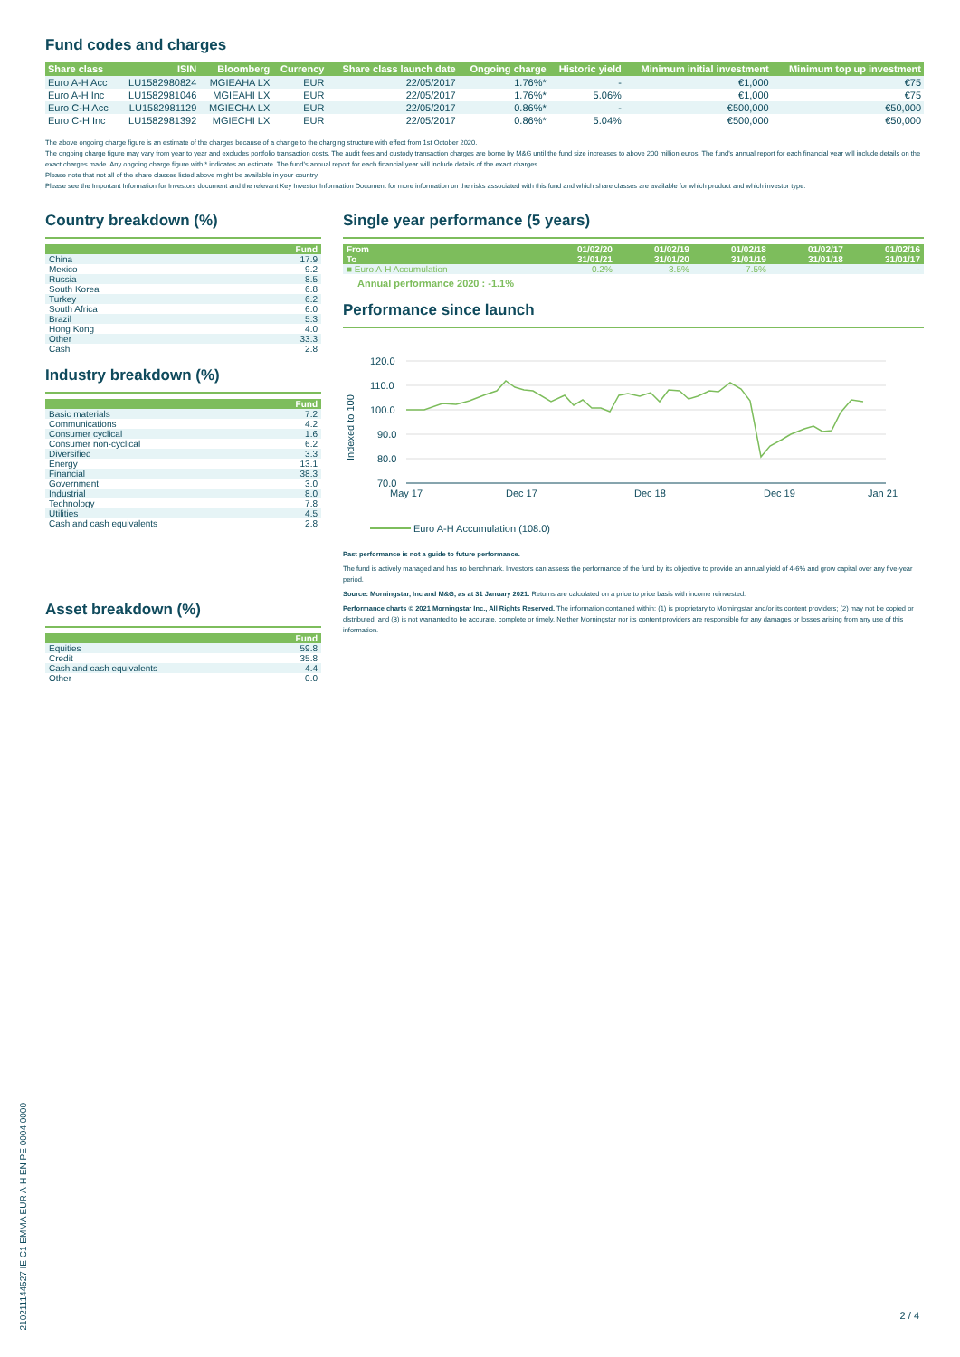Fund codes and charges
| Share class | ISIN | Bloomberg | Currency | Share class launch date | Ongoing charge | Historic yield | Minimum initial investment | Minimum top up investment |
| --- | --- | --- | --- | --- | --- | --- | --- | --- |
| Euro A-H Acc | LU1582980824 | MGIEAHA LX | EUR | 22/05/2017 | 1.76%* | - | €1,000 | €75 |
| Euro A-H Inc | LU1582981046 | MGIEAHI LX | EUR | 22/05/2017 | 1.76%* | 5.06% | €1,000 | €75 |
| Euro C-H Acc | LU1582981129 | MGIECHA LX | EUR | 22/05/2017 | 0.86%* | - | €500,000 | €50,000 |
| Euro C-H Inc | LU1582981392 | MGIECHI LX | EUR | 22/05/2017 | 0.86%* | 5.04% | €500,000 | €50,000 |
The above ongoing charge figure is an estimate of the charges because of a change to the charging structure with effect from 1st October 2020.
The ongoing charge figure may vary from year to year and excludes portfolio transaction costs. The audit fees and custody transaction charges are borne by M&G until the fund size increases to above 200 million euros. The fund's annual report for each financial year will include details on the exact charges made. Any ongoing charge figure with * indicates an estimate. The fund's annual report for each financial year will include details of the exact charges.
Please note that not all of the share classes listed above might be available in your country.
Please see the Important Information for Investors document and the relevant Key Investor Information Document for more information on the risks associated with this fund and which share classes are available for which product and which investor type.
Country breakdown (%)
| | Fund |
| --- | --- |
| China | 17.9 |
| Mexico | 9.2 |
| Russia | 8.5 |
| South Korea | 6.8 |
| Turkey | 6.2 |
| South Africa | 6.0 |
| Brazil | 5.3 |
| Hong Kong | 4.0 |
| Other | 33.3 |
| Cash | 2.8 |
Industry breakdown (%)
| | Fund |
| --- | --- |
| Basic materials | 7.2 |
| Communications | 4.2 |
| Consumer cyclical | 1.6 |
| Consumer non-cyclical | 6.2 |
| Diversified | 3.3 |
| Energy | 13.1 |
| Financial | 38.3 |
| Government | 3.0 |
| Industrial | 8.0 |
| Technology | 7.8 |
| Utilities | 4.5 |
| Cash and cash equivalents | 2.8 |
Asset breakdown (%)
| | Fund |
| --- | --- |
| Equities | 59.8 |
| Credit | 35.8 |
| Cash and cash equivalents | 4.4 |
| Other | 0.0 |
Single year performance (5 years)
| From | 01/02/20 | 01/02/19 | 01/02/18 | 01/02/17 | 01/02/16 |
| --- | --- | --- | --- | --- | --- |
| To | 31/01/21 | 31/01/20 | 31/01/19 | 31/01/18 | 31/01/17 |
| ■ Euro A-H Accumulation | 0.2% | 3.5% | -7.5% | - | - |
Annual performance 2020 : -1.1%
Performance since launch
120.0
110.0
100.0
90.0
80.0
70.0
Indexed to 100
May 17
Dec 17
Dec 18
Dec 19
Jan 21
Euro A-H Accumulation (108.0)
Past performance is not a guide to future performance.
The fund is actively managed and has no benchmark. Investors can assess the performance of the fund by its objective to provide an annual yield of 4-6% and grow capital over any five-year period.
Source: Morningstar, Inc and M&G, as at 31 January 2021. Returns are calculated on a price to price basis with income reinvested.
Performance charts © 2021 Morningstar Inc., All Rights Reserved. The information contained within: (1) is proprietary to Morningstar and/or its content providers; (2) may not be copied or distributed; and (3) is not warranted to be accurate, complete or timely. Neither Morningstar nor its content providers are responsible for any damages or losses arising from any use of this information.
21021114452​7 IE C1 EMMA EUR A-H EN PE 0004 0000
2 / 4